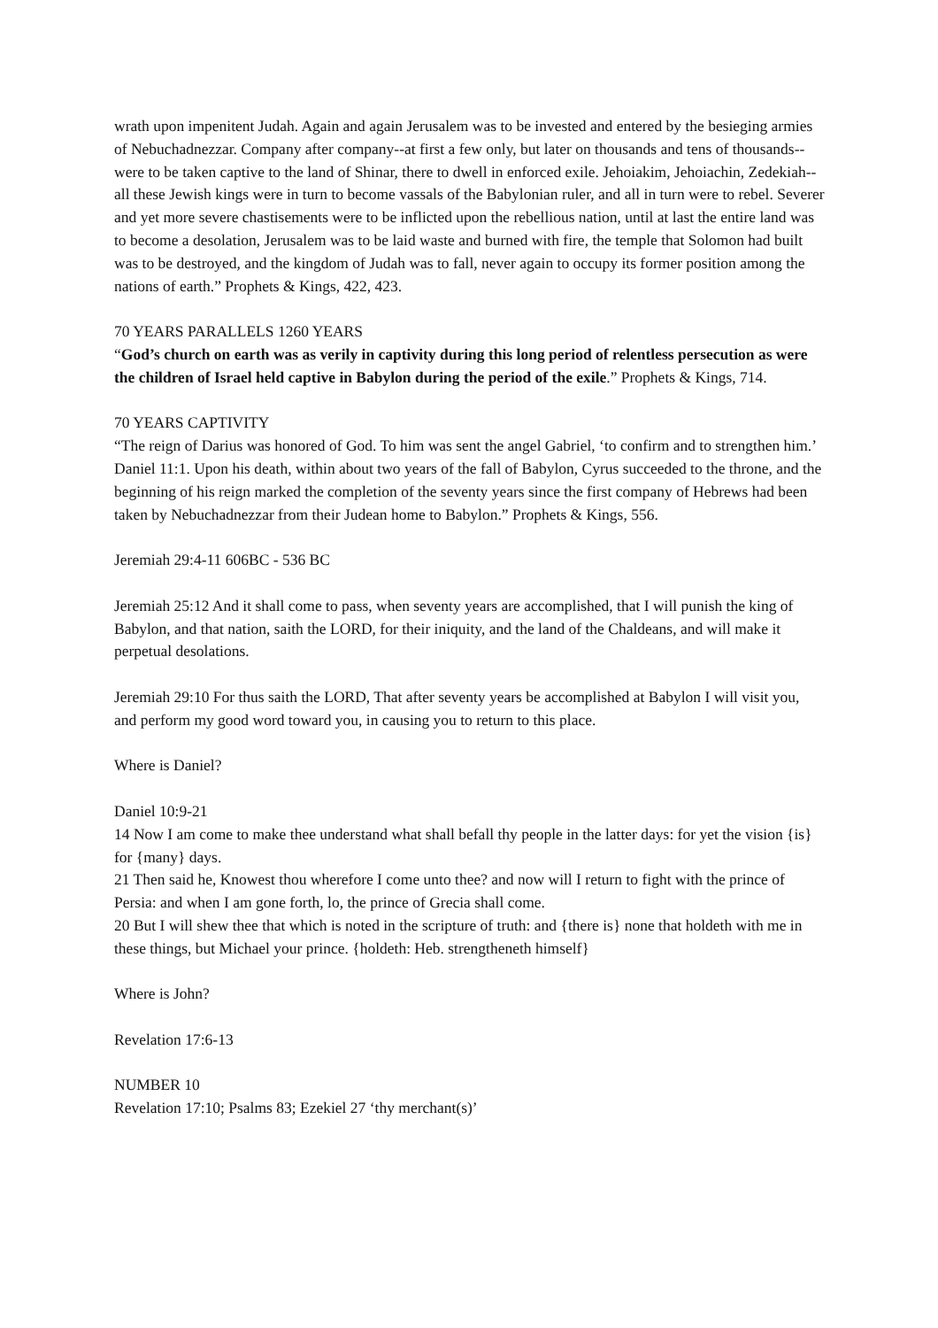wrath upon impenitent Judah. Again and again Jerusalem was to be invested and entered by the besieging armies of Nebuchadnezzar. Company after company--at first a few only, but later on thousands and tens of thousands--were to be taken captive to the land of Shinar, there to dwell in enforced exile. Jehoiakim, Jehoiachin, Zedekiah--all these Jewish kings were in turn to become vassals of the Babylonian ruler, and all in turn were to rebel. Severer and yet more severe chastisements were to be inflicted upon the rebellious nation, until at last the entire land was to become a desolation, Jerusalem was to be laid waste and burned with fire, the temple that Solomon had built was to be destroyed, and the kingdom of Judah was to fall, never again to occupy its former position among the nations of earth.” Prophets & Kings, 422, 423.
70 YEARS PARALLELS 1260 YEARS
“God’s church on earth was as verily in captivity during this long period of relentless persecution as were the children of Israel held captive in Babylon during the period of the exile.” Prophets & Kings, 714.
70 YEARS CAPTIVITY
“The reign of Darius was honored of God. To him was sent the angel Gabriel, ‘to confirm and to strengthen him.’ Daniel 11:1. Upon his death, within about two years of the fall of Babylon, Cyrus succeeded to the throne, and the beginning of his reign marked the completion of the seventy years since the first company of Hebrews had been taken by Nebuchadnezzar from their Judean home to Babylon.” Prophets & Kings, 556.
Jeremiah 29:4-11 606BC - 536 BC
Jeremiah 25:12 And it shall come to pass, when seventy years are accomplished, that I will punish the king of Babylon, and that nation, saith the LORD, for their iniquity, and the land of the Chaldeans, and will make it perpetual desolations.
Jeremiah 29:10 For thus saith the LORD, That after seventy years be accomplished at Babylon I will visit you, and perform my good word toward you, in causing you to return to this place.
Where is Daniel?
Daniel 10:9-21
14 Now I am come to make thee understand what shall befall thy people in the latter days: for yet the vision {is} for {many} days.
21 Then said he, Knowest thou wherefore I come unto thee? and now will I return to fight with the prince of Persia: and when I am gone forth, lo, the prince of Grecia shall come.
20 But I will shew thee that which is noted in the scripture of truth: and {there is} none that holdeth with me in these things, but Michael your prince. {holdeth: Heb. strengtheneth himself}
Where is John?
Revelation 17:6-13
NUMBER 10
Revelation 17:10; Psalms 83; Ezekiel 27 ‘thy merchant(s)’